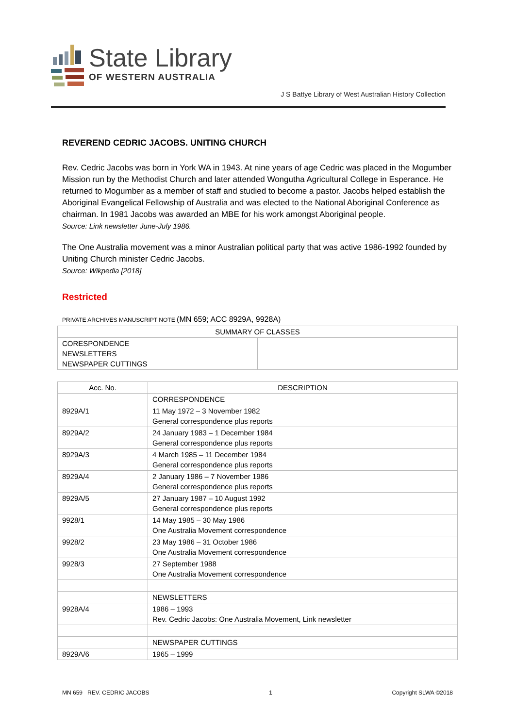State Library
OF WESTERN AUSTRALIA
J S Battye Library of West Australian History Collection
REVEREND CEDRIC JACOBS. UNITING CHURCH
Rev. Cedric Jacobs was born in York WA in 1943. At nine years of age Cedric was placed in the Mogumber Mission run by the Methodist Church and later attended Wongutha Agricultural College in Esperance. He returned to Mogumber as a member of staff and studied to become a pastor. Jacobs helped establish the Aboriginal Evangelical Fellowship of Australia and was elected to the National Aboriginal Conference as chairman. In 1981 Jacobs was awarded an MBE for his work amongst Aboriginal people.
Source: Link newsletter June-July 1986.
The One Australia movement was a minor Australian political party that was active 1986-1992 founded by Uniting Church minister Cedric Jacobs.
Source: Wikpedia [2018]
Restricted
PRIVATE ARCHIVES MANUSCRIPT NOTE (MN 659; ACC 8929A, 9928A)
| SUMMARY OF CLASSES | |
| --- | --- |
| CORESPONDENCE NEWSLETTERS NEWSPAPER CUTTINGS | |
| Acc. No. | DESCRIPTION |
| --- | --- |
| | CORRESPONDENCE |
| 8929A/1 | 11 May 1972 – 3 November 1982 General correspondence plus reports |
| 8929A/2 | 24 January 1983 – 1 December 1984 General correspondence plus reports |
| 8929A/3 | 4 March 1985 – 11 December 1984 General correspondence plus reports |
| 8929A/4 | 2 January 1986 – 7 November 1986 General correspondence plus reports |
| 8929A/5 | 27 January 1987 – 10 August 1992 General correspondence plus reports |
| 9928/1 | 14 May 1985 – 30 May 1986 One Australia Movement correspondence |
| 9928/2 | 23 May 1986 – 31 October 1986 One Australia Movement correspondence |
| 9928/3 | 27 September 1988 One Australia Movement correspondence |
| | NEWSLETTERS |
| 9928A/4 | 1986 – 1993 Rev. Cedric Jacobs: One Australia Movement, Link newsletter |
| | NEWSPAPER CUTTINGS |
| 8929A/6 | 1965 – 1999 |
MN 659 REV. CEDRIC JACOBS 1 Copyright SLWA ©2018